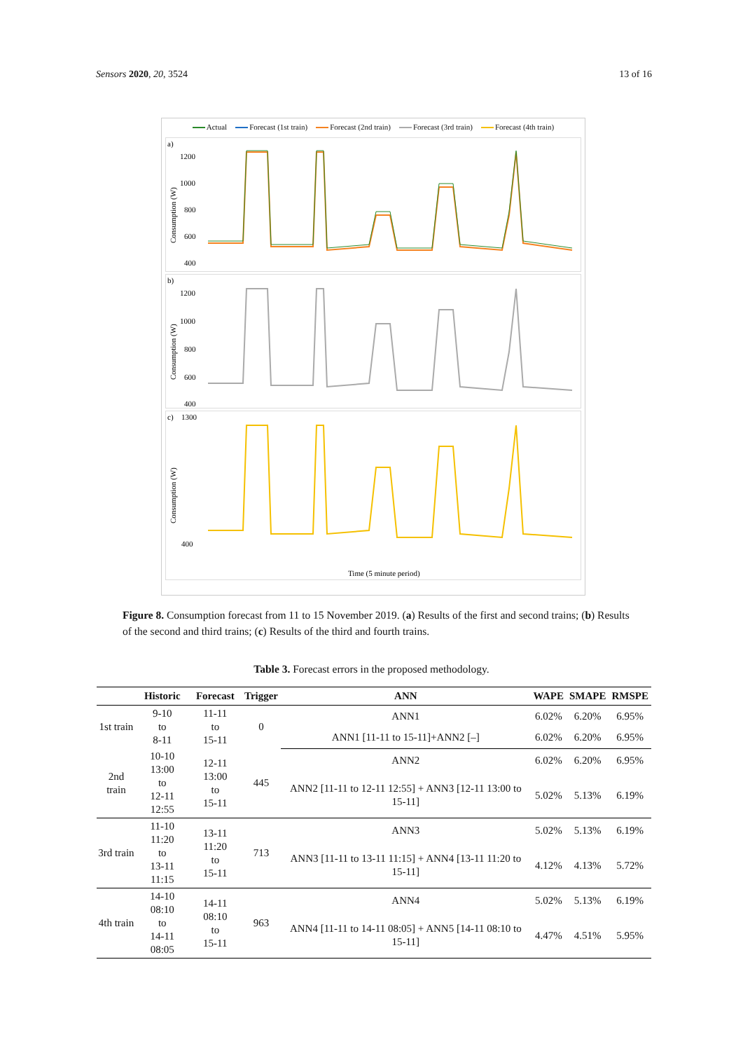Sensors 2020, 20, 3524 13 of 16
Actual Forecast (1st train) Forecast (2nd train) Forecast (3rd train) Forecast (4th train)
a)
1200
1000
800
600
400
Consumption (W)
b)
1200
1000
800
600
400
Consumption (W)
c)
1300
400
Consumption (W)
Time (5 minute period)
Figure 8. Consumption forecast from 11 to 15 November 2019. (a) Results of the first and second trains; (b) Results of the second and third trains; (c) Results of the third and fourth trains.
Table 3. Forecast errors in the proposed methodology.
| | Historic | Forecast | Trigger | ANN | WAPE | SMAPE | RMSPE |
| --- | --- | --- | --- | --- | --- | --- | --- |
| 1st train | 9-10 to 8-11 | 11-11 to 15-11 | 0 | ANN1 | 6.02% | 6.20% | 6.95% |
| | | | | ANN1 [11-11 to 15-11]+ANN2 [–] | 6.02% | 6.20% | 6.95% |
| 2nd train | 10-10 13:00 to 12-11 12:55 | 12-11 13:00 to 15-11 | 445 | ANN2 | 6.02% | 6.20% | 6.95% |
| | | | | ANN2 [11-11 to 12-11 12:55] + ANN3 [12-11 13:00 to 15-11] | 5.02% | 5.13% | 6.19% |
| 3rd train | 11-10 11:20 to 13-11 11:15 | 13-11 11:20 to 15-11 | 713 | ANN3 | 5.02% | 5.13% | 6.19% |
| | | | | ANN3 [11-11 to 13-11 11:15] + ANN4 [13-11 11:20 to 15-11] | 4.12% | 4.13% | 5.72% |
| 4th train | 14-10 08:10 to 14-11 08:05 | 14-11 08:10 to 15-11 | 963 | ANN4 | 5.02% | 5.13% | 6.19% |
| | | | | ANN4 [11-11 to 14-11 08:05] + ANN5 [14-11 08:10 to 15-11] | 4.47% | 4.51% | 5.95% |